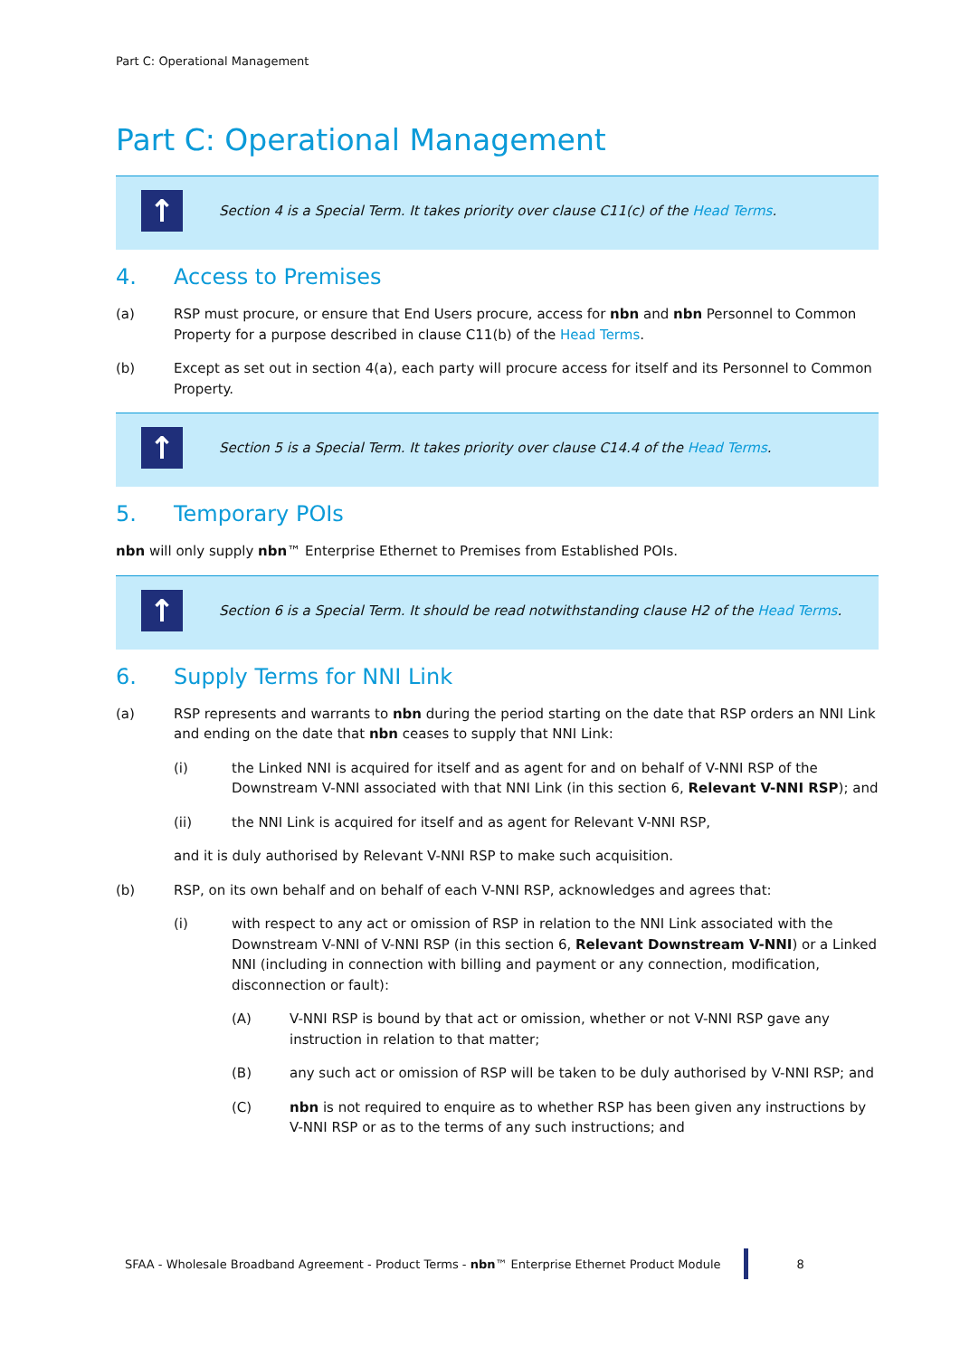Part C: Operational Management
Part C: Operational Management
↑
Section 4 is a Special Term. It takes priority over clause C11(c) of the Head Terms.
4. Access to Premises
(a) RSP must procure, or ensure that End Users procure, access for nbn and nbn Personnel to Common Property for a purpose described in clause C11(b) of the Head Terms.
(b) Except as set out in section 4(a), each party will procure access for itself and its Personnel to Common Property.
↑
Section 5 is a Special Term. It takes priority over clause C14.4 of the Head Terms.
5. Temporary POIs
nbn will only supply nbn™ Enterprise Ethernet to Premises from Established POIs.
↑
Section 6 is a Special Term. It should be read notwithstanding clause H2 of the Head Terms.
6. Supply Terms for NNI Link
(a) RSP represents and warrants to nbn during the period starting on the date that RSP orders an NNI Link and ending on the date that nbn ceases to supply that NNI Link:
(i) the Linked NNI is acquired for itself and as agent for and on behalf of V-NNI RSP of the Downstream V-NNI associated with that NNI Link (in this section 6, Relevant V-NNI RSP); and
(ii) the NNI Link is acquired for itself and as agent for Relevant V-NNI RSP,
and it is duly authorised by Relevant V-NNI RSP to make such acquisition.
(b) RSP, on its own behalf and on behalf of each V-NNI RSP, acknowledges and agrees that:
(i) with respect to any act or omission of RSP in relation to the NNI Link associated with the Downstream V-NNI of V-NNI RSP (in this section 6, Relevant Downstream V-NNI) or a Linked NNI (including in connection with billing and payment or any connection, modification, disconnection or fault):
(A) V-NNI RSP is bound by that act or omission, whether or not V-NNI RSP gave any instruction in relation to that matter;
(B) any such act or omission of RSP will be taken to be duly authorised by V-NNI RSP; and
(C) nbn is not required to enquire as to whether RSP has been given any instructions by V-NNI RSP or as to the terms of any such instructions; and
SFAA - Wholesale Broadband Agreement - Product Terms - nbn™ Enterprise Ethernet Product Module
8